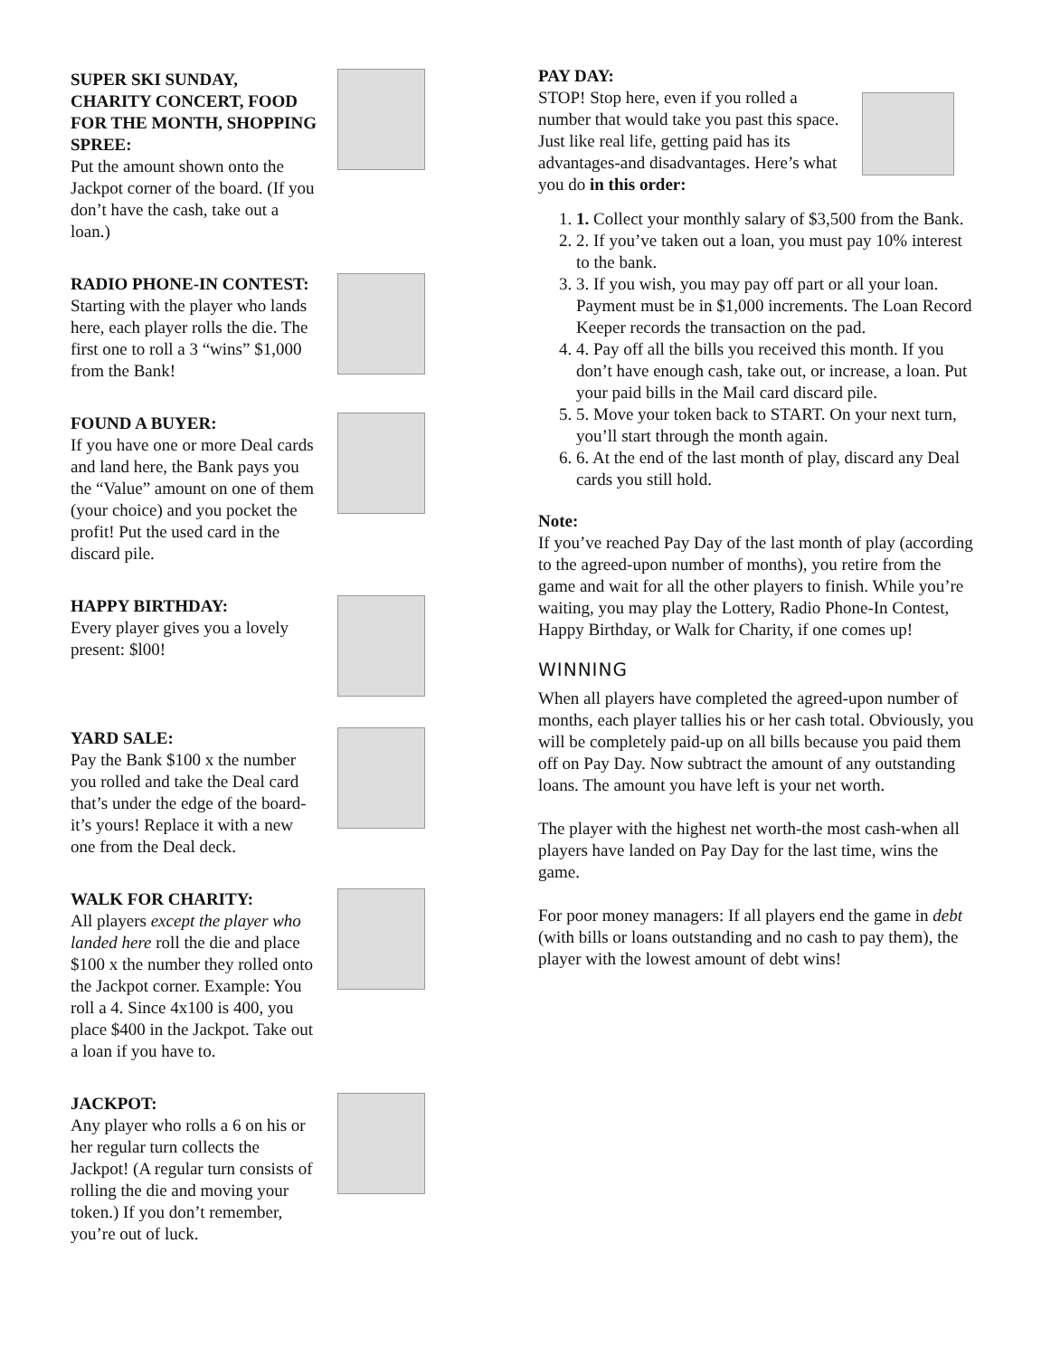SUPER SKI SUNDAY, CHARITY CONCERT, FOOD FOR THE MONTH, SHOPPING SPREE:
Put the amount shown onto the Jackpot corner of the board. (If you don’t have the cash, take out a loan.)
RADIO PHONE-IN CONTEST:
Starting with the player who lands here, each player rolls the die. The first one to roll a 3 “wins” $1,000 from the Bank!
FOUND A BUYER:
If you have one or more Deal cards and land here, the Bank pays you the “Value” amount on one of them (your choice) and you pocket the profit! Put the used card in the discard pile.
HAPPY BIRTHDAY:
Every player gives you a lovely present: $l00!
YARD SALE:
Pay the Bank $100 x the number you rolled and take the Deal card that’s under the edge of the board-it’s yours! Replace it with a new one from the Deal deck.
WALK FOR CHARITY:
All players except the player who landed here roll the die and place $100 x the number they rolled onto the Jackpot corner. Example: You roll a 4. Since 4x100 is 400, you place $400 in the Jackpot. Take out a loan if you have to.
JACKPOT:
Any player who rolls a 6 on his or her regular turn collects the Jackpot! (A regular turn consists of rolling the die and moving your token.) If you don’t remember, you’re out of luck.
PAY DAY:
STOP! Stop here, even if you rolled a number that would take you past this space. Just like real life, getting paid has its advantages-and disadvantages. Here’s what you do in this order:
1. 1. Collect your monthly salary of $3,500 from the Bank.
2. 2. If you’ve taken out a loan, you must pay 10% interest to the bank.
3. 3. If you wish, you may pay off part or all your loan. Payment must be in $1,000 increments. The Loan Record Keeper records the transaction on the pad.
4. 4. Pay off all the bills you received this month. If you don’t have enough cash, take out, or increase, a loan. Put your paid bills in the Mail card discard pile.
5. 5. Move your token back to START. On your next turn, you’ll start through the month again.
6. 6. At the end of the last month of play, discard any Deal cards you still hold.
Note:
If you’ve reached Pay Day of the last month of play (according to the agreed-upon number of months), you retire from the game and wait for all the other players to finish. While you’re waiting, you may play the Lottery, Radio Phone-In Contest, Happy Birthday, or Walk for Charity, if one comes up!
WINNING
When all players have completed the agreed-upon number of months, each player tallies his or her cash total. Obviously, you will be completely paid-up on all bills because you paid them off on Pay Day. Now subtract the amount of any outstanding loans. The amount you have left is your net worth.
The player with the highest net worth-the most cash-when all players have landed on Pay Day for the last time, wins the game.
For poor money managers: If all players end the game in debt (with bills or loans outstanding and no cash to pay them), the player with the lowest amount of debt wins!